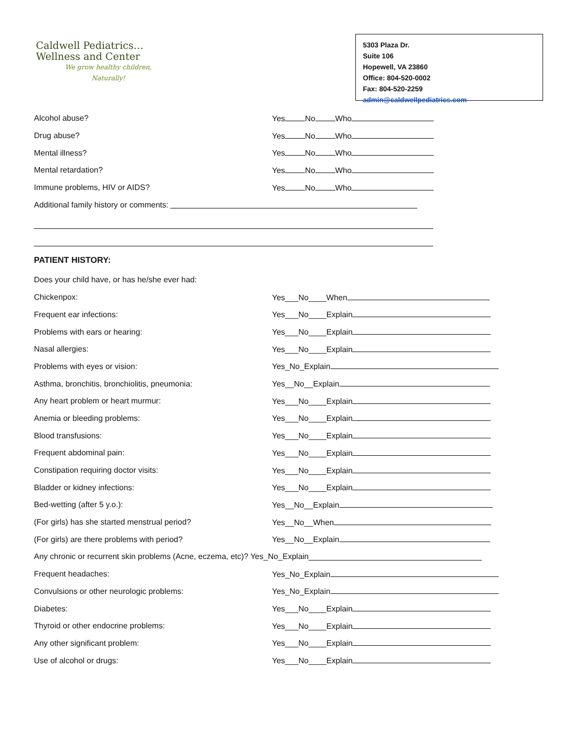Caldwell Pediatrics…
Wellness and Center
We grow healthy children,
Naturally!
5303 Plaza Dr.
Suite 106
Hopewell, VA 23860
Office: 804-520-0002
Fax: 804-520-2259
admin@caldwellpediatrics.com
Alcohol abuse? Yes No Who
Drug abuse? Yes No Who
Mental illness? Yes No Who
Mental retardation? Yes No Who
Immune problems, HIV or AIDS? Yes No Who
Additional family history or comments:
PATIENT HISTORY:
Does your child have, or has he/she ever had:
Chickenpox: Yes___No____When
Frequent ear infections: Yes___No____Explain
Problems with ears or hearing: Yes___No____Explain
Nasal allergies: Yes___No____Explain
Problems with eyes or vision: Yes_No_Explain
Asthma, bronchitis, bronchiolitis, pneumonia: Yes__No__Explain
Any heart problem or heart murmur: Yes___No____Explain
Anemia or bleeding problems: Yes___No____Explain
Blood transfusions: Yes___No____Explain
Frequent abdominal pain: Yes___No____Explain
Constipation requiring doctor visits: Yes___No____Explain
Bladder or kidney infections: Yes___No____Explain
Bed-wetting (after 5 y.o.): Yes__No__Explain
(For girls) has she started menstrual period? Yes__No__When
(For girls) are there problems with period? Yes__No__Explain
Any chronic or recurrent skin problems (Acne, eczema, etc)? Yes_No_Explain
Frequent headaches: Yes_No_Explain
Convulsions or other neurologic problems: Yes_No_Explain
Diabetes: Yes___No____Explain
Thyroid or other endocrine problems: Yes___No____Explain
Any other significant problem: Yes___No____Explain
Use of alcohol or drugs: Yes___No____Explain